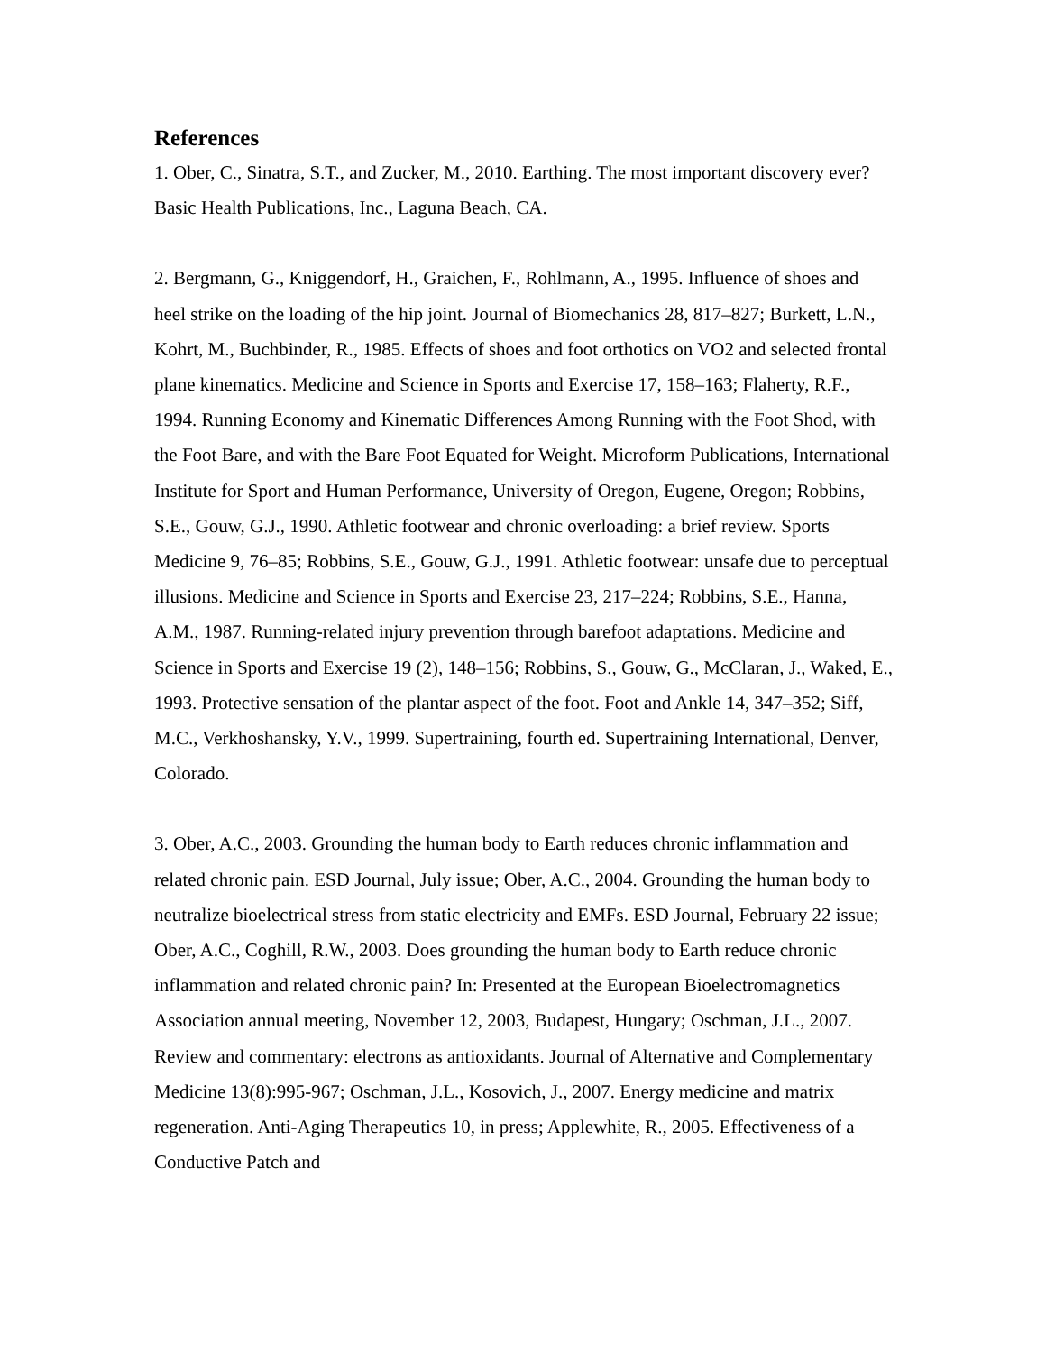References
1. Ober, C., Sinatra, S.T., and Zucker, M., 2010. Earthing. The most important discovery ever? Basic Health Publications, Inc., Laguna Beach, CA.
2. Bergmann, G., Kniggendorf, H., Graichen, F., Rohlmann, A., 1995. Influence of shoes and heel strike on the loading of the hip joint. Journal of Biomechanics 28, 817–827; Burkett, L.N., Kohrt, M., Buchbinder, R., 1985. Effects of shoes and foot orthotics on VO2 and selected frontal plane kinematics. Medicine and Science in Sports and Exercise 17, 158–163; Flaherty, R.F., 1994. Running Economy and Kinematic Differences Among Running with the Foot Shod, with the Foot Bare, and with the Bare Foot Equated for Weight. Microform Publications, International Institute for Sport and Human Performance, University of Oregon, Eugene, Oregon; Robbins, S.E., Gouw, G.J., 1990. Athletic footwear and chronic overloading: a brief review. Sports Medicine 9, 76–85; Robbins, S.E., Gouw, G.J., 1991. Athletic footwear: unsafe due to perceptual illusions. Medicine and Science in Sports and Exercise 23, 217–224; Robbins, S.E., Hanna, A.M., 1987. Running-related injury prevention through barefoot adaptations. Medicine and Science in Sports and Exercise 19 (2), 148–156; Robbins, S., Gouw, G., McClaran, J., Waked, E., 1993. Protective sensation of the plantar aspect of the foot. Foot and Ankle 14, 347–352; Siff, M.C., Verkhoshansky, Y.V., 1999. Supertraining, fourth ed. Supertraining International, Denver, Colorado.
3. Ober, A.C., 2003. Grounding the human body to Earth reduces chronic inflammation and related chronic pain. ESD Journal, July issue; Ober, A.C., 2004. Grounding the human body to neutralize bioelectrical stress from static electricity and EMFs. ESD Journal, February 22 issue; Ober, A.C., Coghill, R.W., 2003. Does grounding the human body to Earth reduce chronic inflammation and related chronic pain? In: Presented at the European Bioelectromagnetics Association annual meeting, November 12, 2003, Budapest, Hungary; Oschman, J.L., 2007. Review and commentary: electrons as antioxidants. Journal of Alternative and Complementary Medicine 13(8):995-967; Oschman, J.L., Kosovich, J., 2007. Energy medicine and matrix regeneration. Anti-Aging Therapeutics 10, in press; Applewhite, R., 2005. Effectiveness of a Conductive Patch and